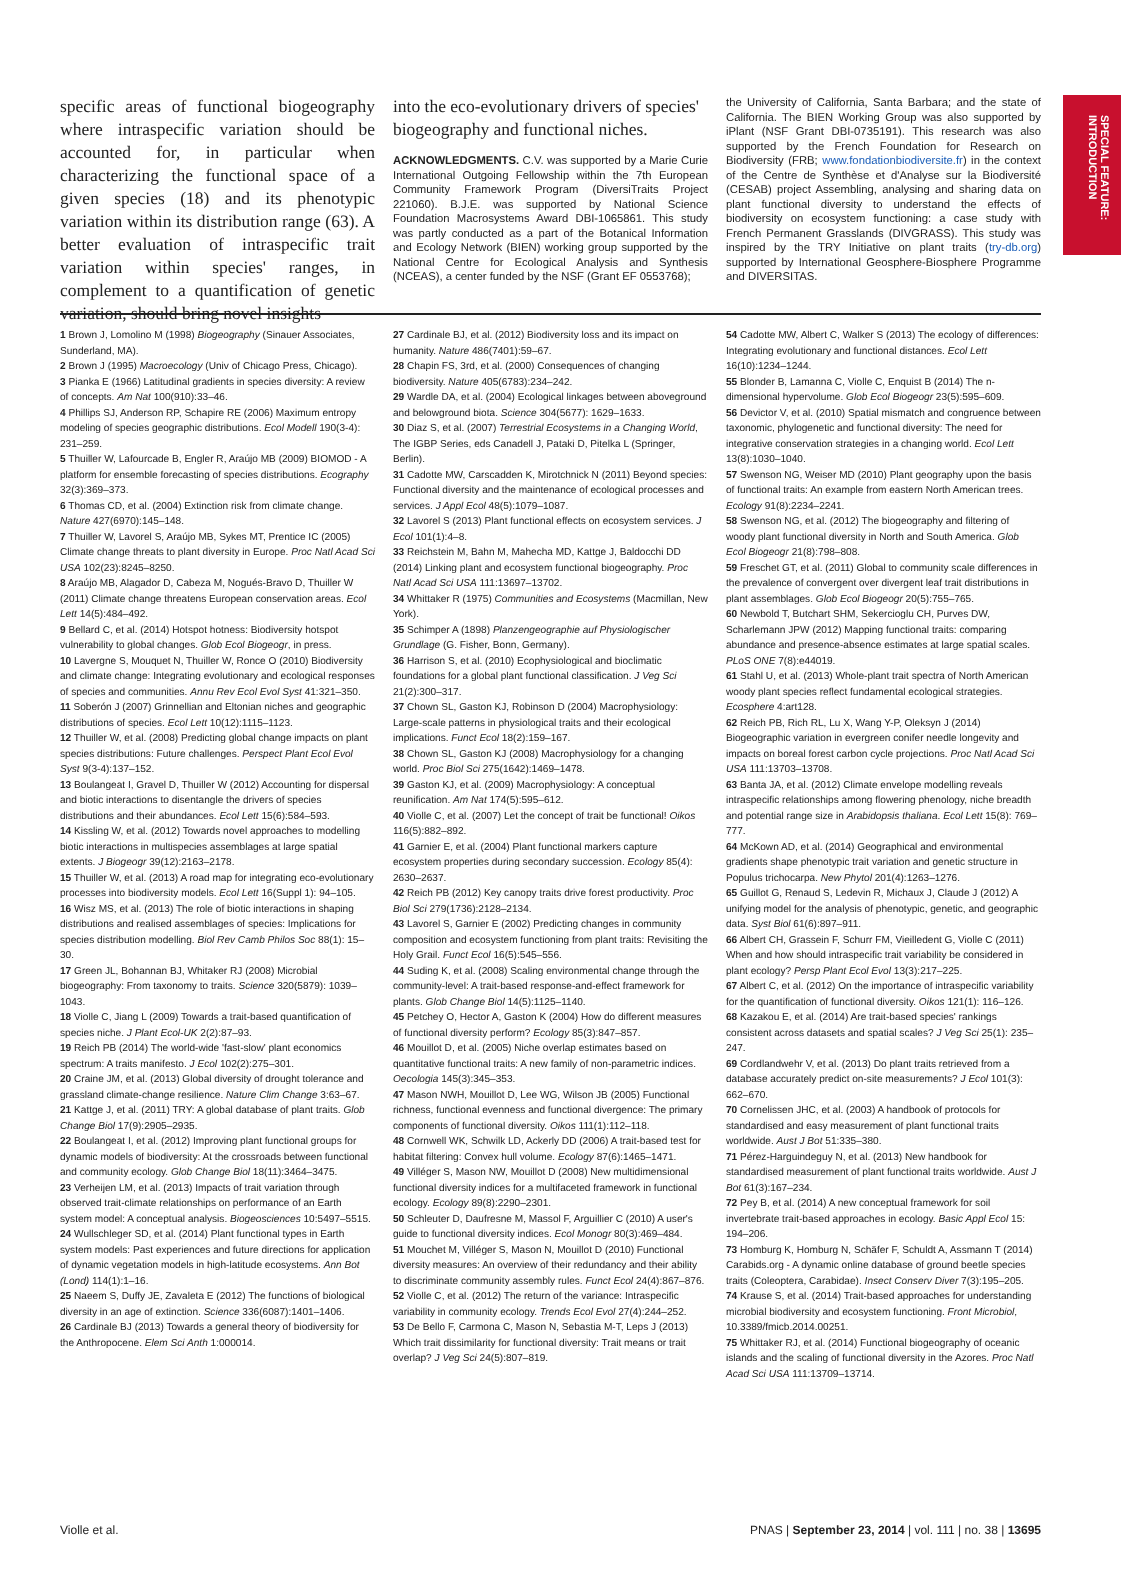SPECIAL FEATURE: INTRODUCTION
specific areas of functional biogeography where intraspecific variation should be accounted for, in particular when characterizing the functional space of a given species (18) and its phenotypic variation within its distribution range (63). A better evaluation of intraspecific trait variation within species' ranges, in complement to a quantification of genetic variation, should bring novel insights
into the eco-evolutionary drivers of species' biogeography and functional niches.
ACKNOWLEDGMENTS. C.V. was supported by a Marie Curie International Outgoing Fellowship within the 7th European Community Framework Program (DiversiTraits Project 221060). B.J.E. was supported by National Science Foundation Macrosystems Award DBI-1065861. This study was partly conducted as a part of the Botanical Information and Ecology Network (BIEN) working group supported by the National Centre for Ecological Analysis and Synthesis (NCEAS), a center funded by the NSF (Grant EF 0553768);
the University of California, Santa Barbara; and the state of California. The BIEN Working Group was also supported by iPlant (NSF Grant DBI-0735191). This research was also supported by the French Foundation for Research on Biodiversity (FRB; www.fondationbiodiversite.fr) in the context of the Centre de Synthèse et d'Analyse sur la Biodiversité (CESAB) project Assembling, analysing and sharing data on plant functional diversity to understand the effects of biodiversity on ecosystem functioning: a case study with French Permanent Grasslands (DIVGRASS). This study was inspired by the TRY Initiative on plant traits (try-db.org) supported by International Geosphere-Biosphere Programme and DIVERSITAS.
1 Brown J, Lomolino M (1998) Biogeography (Sinauer Associates, Sunderland, MA).
2 Brown J (1995) Macroecology (Univ of Chicago Press, Chicago).
3 Pianka E (1966) Latitudinal gradients in species diversity: A review of concepts. Am Nat 100(910):33–46.
4 Phillips SJ, Anderson RP, Schapire RE (2006) Maximum entropy modeling of species geographic distributions. Ecol Modell 190(3-4): 231–259.
5 Thuiller W, Lafourcade B, Engler R, Araújo MB (2009) BIOMOD - A platform for ensemble forecasting of species distributions. Ecography 32(3):369–373.
6 Thomas CD, et al. (2004) Extinction risk from climate change. Nature 427(6970):145–148.
7 Thuiller W, Lavorel S, Araújo MB, Sykes MT, Prentice IC (2005) Climate change threats to plant diversity in Europe. Proc Natl Acad Sci USA 102(23):8245–8250.
8 Araújo MB, Alagador D, Cabeza M, Nogués-Bravo D, Thuiller W (2011) Climate change threatens European conservation areas. Ecol Lett 14(5):484–492.
9 Bellard C, et al. (2014) Hotspot hotness: Biodiversity hotspot vulnerability to global changes. Glob Ecol Biogeogr, in press.
10 Lavergne S, Mouquet N, Thuiller W, Ronce O (2010) Biodiversity and climate change: Integrating evolutionary and ecological responses of species and communities. Annu Rev Ecol Evol Syst 41:321–350.
11 Soberón J (2007) Grinnellian and Eltonian niches and geographic distributions of species. Ecol Lett 10(12):1115–1123.
12 Thuiller W, et al. (2008) Predicting global change impacts on plant species distributions: Future challenges. Perspect Plant Ecol Evol Syst 9(3-4):137–152.
13 Boulangeat I, Gravel D, Thuiller W (2012) Accounting for dispersal and biotic interactions to disentangle the drivers of species distributions and their abundances. Ecol Lett 15(6):584–593.
14 Kissling W, et al. (2012) Towards novel approaches to modelling biotic interactions in multispecies assemblages at large spatial extents. J Biogeogr 39(12):2163–2178.
15 Thuiller W, et al. (2013) A road map for integrating eco-evolutionary processes into biodiversity models. Ecol Lett 16(Suppl 1): 94–105.
16 Wisz MS, et al. (2013) The role of biotic interactions in shaping distributions and realised assemblages of species: Implications for species distribution modelling. Biol Rev Camb Philos Soc 88(1): 15–30.
17 Green JL, Bohannan BJ, Whitaker RJ (2008) Microbial biogeography: From taxonomy to traits. Science 320(5879): 1039–1043.
18 Violle C, Jiang L (2009) Towards a trait-based quantification of species niche. J Plant Ecol-UK 2(2):87–93.
19 Reich PB (2014) The world-wide 'fast-slow' plant economics spectrum: A traits manifesto. J Ecol 102(2):275–301.
20 Craine JM, et al. (2013) Global diversity of drought tolerance and grassland climate-change resilience. Nature Clim Change 3:63–67.
21 Kattge J, et al. (2011) TRY: A global database of plant traits. Glob Change Biol 17(9):2905–2935.
22 Boulangeat I, et al. (2012) Improving plant functional groups for dynamic models of biodiversity: At the crossroads between functional and community ecology. Glob Change Biol 18(11):3464–3475.
23 Verheijen LM, et al. (2013) Impacts of trait variation through observed trait-climate relationships on performance of an Earth system model: A conceptual analysis. Biogeosciences 10:5497–5515.
24 Wullschleger SD, et al. (2014) Plant functional types in Earth system models: Past experiences and future directions for application of dynamic vegetation models in high-latitude ecosystems. Ann Bot (Lond) 114(1):1–16.
25 Naeem S, Duffy JE, Zavaleta E (2012) The functions of biological diversity in an age of extinction. Science 336(6087):1401–1406.
26 Cardinale BJ (2013) Towards a general theory of biodiversity for the Anthropocene. Elem Sci Anth 1:000014.
27 Cardinale BJ, et al. (2012) Biodiversity loss and its impact on humanity. Nature 486(7401):59–67.
28 Chapin FS, 3rd, et al. (2000) Consequences of changing biodiversity. Nature 405(6783):234–242.
29 Wardle DA, et al. (2004) Ecological linkages between aboveground and belowground biota. Science 304(5677): 1629–1633.
30 Diaz S, et al. (2007) Terrestrial Ecosystems in a Changing World, The IGBP Series, eds Canadell J, Pataki D, Pitelka L (Springer, Berlin).
31 Cadotte MW, Carscadden K, Mirotchnick N (2011) Beyond species: Functional diversity and the maintenance of ecological processes and services. J Appl Ecol 48(5):1079–1087.
32 Lavorel S (2013) Plant functional effects on ecosystem services. J Ecol 101(1):4–8.
33 Reichstein M, Bahn M, Mahecha MD, Kattge J, Baldocchi DD (2014) Linking plant and ecosystem functional biogeography. Proc Natl Acad Sci USA 111:13697–13702.
34 Whittaker R (1975) Communities and Ecosystems (Macmillan, New York).
35 Schimper A (1898) Planzengeographie auf Physiologischer Grundlage (G. Fisher, Bonn, Germany).
36 Harrison S, et al. (2010) Ecophysiological and bioclimatic foundations for a global plant functional classification. J Veg Sci 21(2):300–317.
37 Chown SL, Gaston KJ, Robinson D (2004) Macrophysiology: Large-scale patterns in physiological traits and their ecological implications. Funct Ecol 18(2):159–167.
38 Chown SL, Gaston KJ (2008) Macrophysiology for a changing world. Proc Biol Sci 275(1642):1469–1478.
39 Gaston KJ, et al. (2009) Macrophysiology: A conceptual reunification. Am Nat 174(5):595–612.
40 Violle C, et al. (2007) Let the concept of trait be functional! Oikos 116(5):882–892.
41 Garnier E, et al. (2004) Plant functional markers capture ecosystem properties during secondary succession. Ecology 85(4): 2630–2637.
42 Reich PB (2012) Key canopy traits drive forest productivity. Proc Biol Sci 279(1736):2128–2134.
43 Lavorel S, Garnier E (2002) Predicting changes in community composition and ecosystem functioning from plant traits: Revisiting the Holy Grail. Funct Ecol 16(5):545–556.
44 Suding K, et al. (2008) Scaling environmental change through the community-level: A trait-based response-and-effect framework for plants. Glob Change Biol 14(5):1125–1140.
45 Petchey O, Hector A, Gaston K (2004) How do different measures of functional diversity perform? Ecology 85(3):847–857.
46 Mouillot D, et al. (2005) Niche overlap estimates based on quantitative functional traits: A new family of non-parametric indices. Oecologia 145(3):345–353.
47 Mason NWH, Mouillot D, Lee WG, Wilson JB (2005) Functional richness, functional evenness and functional divergence: The primary components of functional diversity. Oikos 111(1):112–118.
48 Cornwell WK, Schwilk LD, Ackerly DD (2006) A trait-based test for habitat filtering: Convex hull volume. Ecology 87(6):1465–1471.
49 Villéger S, Mason NW, Mouillot D (2008) New multidimensional functional diversity indices for a multifaceted framework in functional ecology. Ecology 89(8):2290–2301.
50 Schleuter D, Daufresne M, Massol F, Arguillier C (2010) A user's guide to functional diversity indices. Ecol Monogr 80(3):469–484.
51 Mouchet M, Villéger S, Mason N, Mouillot D (2010) Functional diversity measures: An overview of their redundancy and their ability to discriminate community assembly rules. Funct Ecol 24(4):867–876.
52 Violle C, et al. (2012) The return of the variance: Intraspecific variability in community ecology. Trends Ecol Evol 27(4):244–252.
53 De Bello F, Carmona C, Mason N, Sebastia M-T, Leps J (2013) Which trait dissimilarity for functional diversity: Trait means or trait overlap? J Veg Sci 24(5):807–819.
54 Cadotte MW, Albert C, Walker S (2013) The ecology of differences: Integrating evolutionary and functional distances. Ecol Lett 16(10):1234–1244.
55 Blonder B, Lamanna C, Violle C, Enquist B (2014) The n-dimensional hypervolume. Glob Ecol Biogeogr 23(5):595–609.
56 Devictor V, et al. (2010) Spatial mismatch and congruence between taxonomic, phylogenetic and functional diversity: The need for integrative conservation strategies in a changing world. Ecol Lett 13(8):1030–1040.
57 Swenson NG, Weiser MD (2010) Plant geography upon the basis of functional traits: An example from eastern North American trees. Ecology 91(8):2234–2241.
58 Swenson NG, et al. (2012) The biogeography and filtering of woody plant functional diversity in North and South America. Glob Ecol Biogeogr 21(8):798–808.
59 Freschet GT, et al. (2011) Global to community scale differences in the prevalence of convergent over divergent leaf trait distributions in plant assemblages. Glob Ecol Biogeogr 20(5):755–765.
60 Newbold T, Butchart SHM, Sekercioglu CH, Purves DW, Scharlemann JPW (2012) Mapping functional traits: comparing abundance and presence-absence estimates at large spatial scales. PLoS ONE 7(8):e44019.
61 Stahl U, et al. (2013) Whole-plant trait spectra of North American woody plant species reflect fundamental ecological strategies. Ecosphere 4:art128.
62 Reich PB, Rich RL, Lu X, Wang Y-P, Oleksyn J (2014) Biogeographic variation in evergreen conifer needle longevity and impacts on boreal forest carbon cycle projections. Proc Natl Acad Sci USA 111:13703–13708.
63 Banta JA, et al. (2012) Climate envelope modelling reveals intraspecific relationships among flowering phenology, niche breadth and potential range size in Arabidopsis thaliana. Ecol Lett 15(8): 769–777.
64 McKown AD, et al. (2014) Geographical and environmental gradients shape phenotypic trait variation and genetic structure in Populus trichocarpa. New Phytol 201(4):1263–1276.
65 Guillot G, Renaud S, Ledevin R, Michaux J, Claude J (2012) A unifying model for the analysis of phenotypic, genetic, and geographic data. Syst Biol 61(6):897–911.
66 Albert CH, Grassein F, Schurr FM, Vieilledent G, Violle C (2011) When and how should intraspecific trait variability be considered in plant ecology? Persp Plant Ecol Evol 13(3):217–225.
67 Albert C, et al. (2012) On the importance of intraspecific variability for the quantification of functional diversity. Oikos 121(1): 116–126.
68 Kazakou E, et al. (2014) Are trait-based species' rankings consistent across datasets and spatial scales? J Veg Sci 25(1): 235–247.
69 Cordlandwehr V, et al. (2013) Do plant traits retrieved from a database accurately predict on-site measurements? J Ecol 101(3): 662–670.
70 Cornelissen JHC, et al. (2003) A handbook of protocols for standardised and easy measurement of plant functional traits worldwide. Aust J Bot 51:335–380.
71 Pérez-Harguindeguy N, et al. (2013) New handbook for standardised measurement of plant functional traits worldwide. Aust J Bot 61(3):167–234.
72 Pey B, et al. (2014) A new conceptual framework for soil invertebrate trait-based approaches in ecology. Basic Appl Ecol 15: 194–206.
73 Homburg K, Homburg N, Schäfer F, Schuldt A, Assmann T (2014) Carabids.org - A dynamic online database of ground beetle species traits (Coleoptera, Carabidae). Insect Conserv Diver 7(3):195–205.
74 Krause S, et al. (2014) Trait-based approaches for understanding microbial biodiversity and ecosystem functioning. Front Microbiol, 10.3389/fmicb.2014.00251.
75 Whittaker RJ, et al. (2014) Functional biogeography of oceanic islands and the scaling of functional diversity in the Azores. Proc Natl Acad Sci USA 111:13709–13714.
Violle et al. PNAS | September 23, 2014 | vol. 111 | no. 38 | 13695